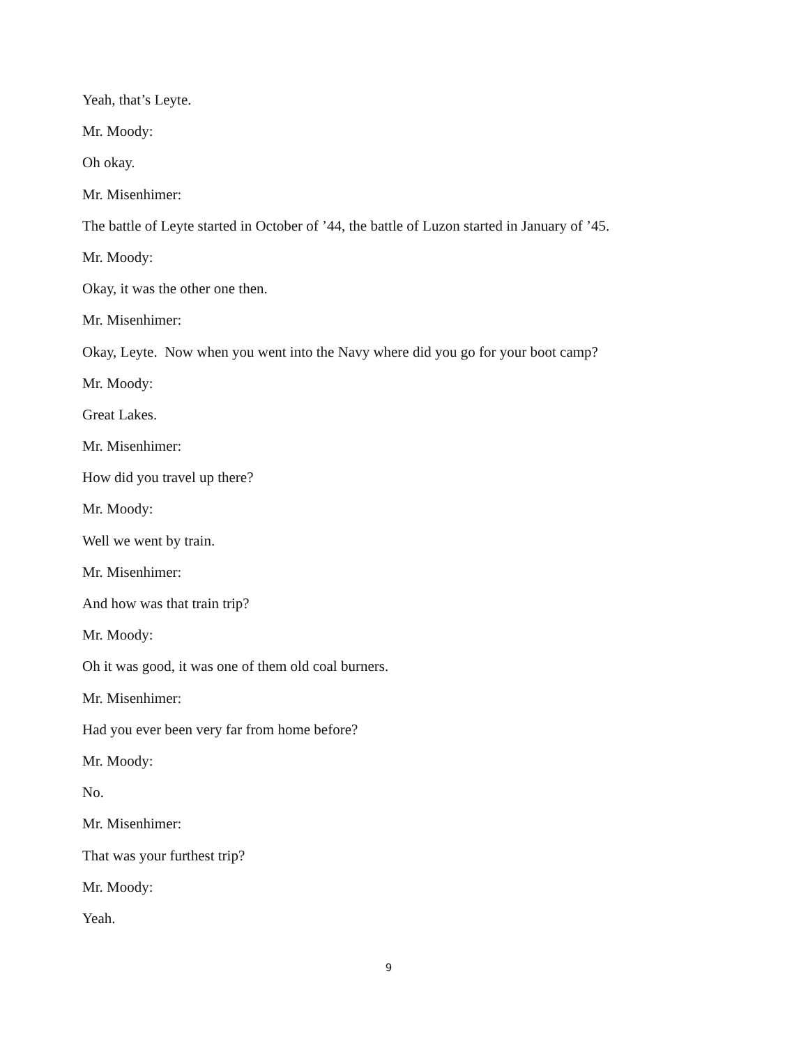Yeah, that’s Leyte.
Mr. Moody:
Oh okay.
Mr. Misenhimer:
The battle of Leyte started in October of ’44, the battle of Luzon started in January of ’45.
Mr. Moody:
Okay, it was the other one then.
Mr. Misenhimer:
Okay, Leyte. Now when you went into the Navy where did you go for your boot camp?
Mr. Moody:
Great Lakes.
Mr. Misenhimer:
How did you travel up there?
Mr. Moody:
Well we went by train.
Mr. Misenhimer:
And how was that train trip?
Mr. Moody:
Oh it was good, it was one of them old coal burners.
Mr. Misenhimer:
Had you ever been very far from home before?
Mr. Moody:
No.
Mr. Misenhimer:
That was your furthest trip?
Mr. Moody:
Yeah.
9